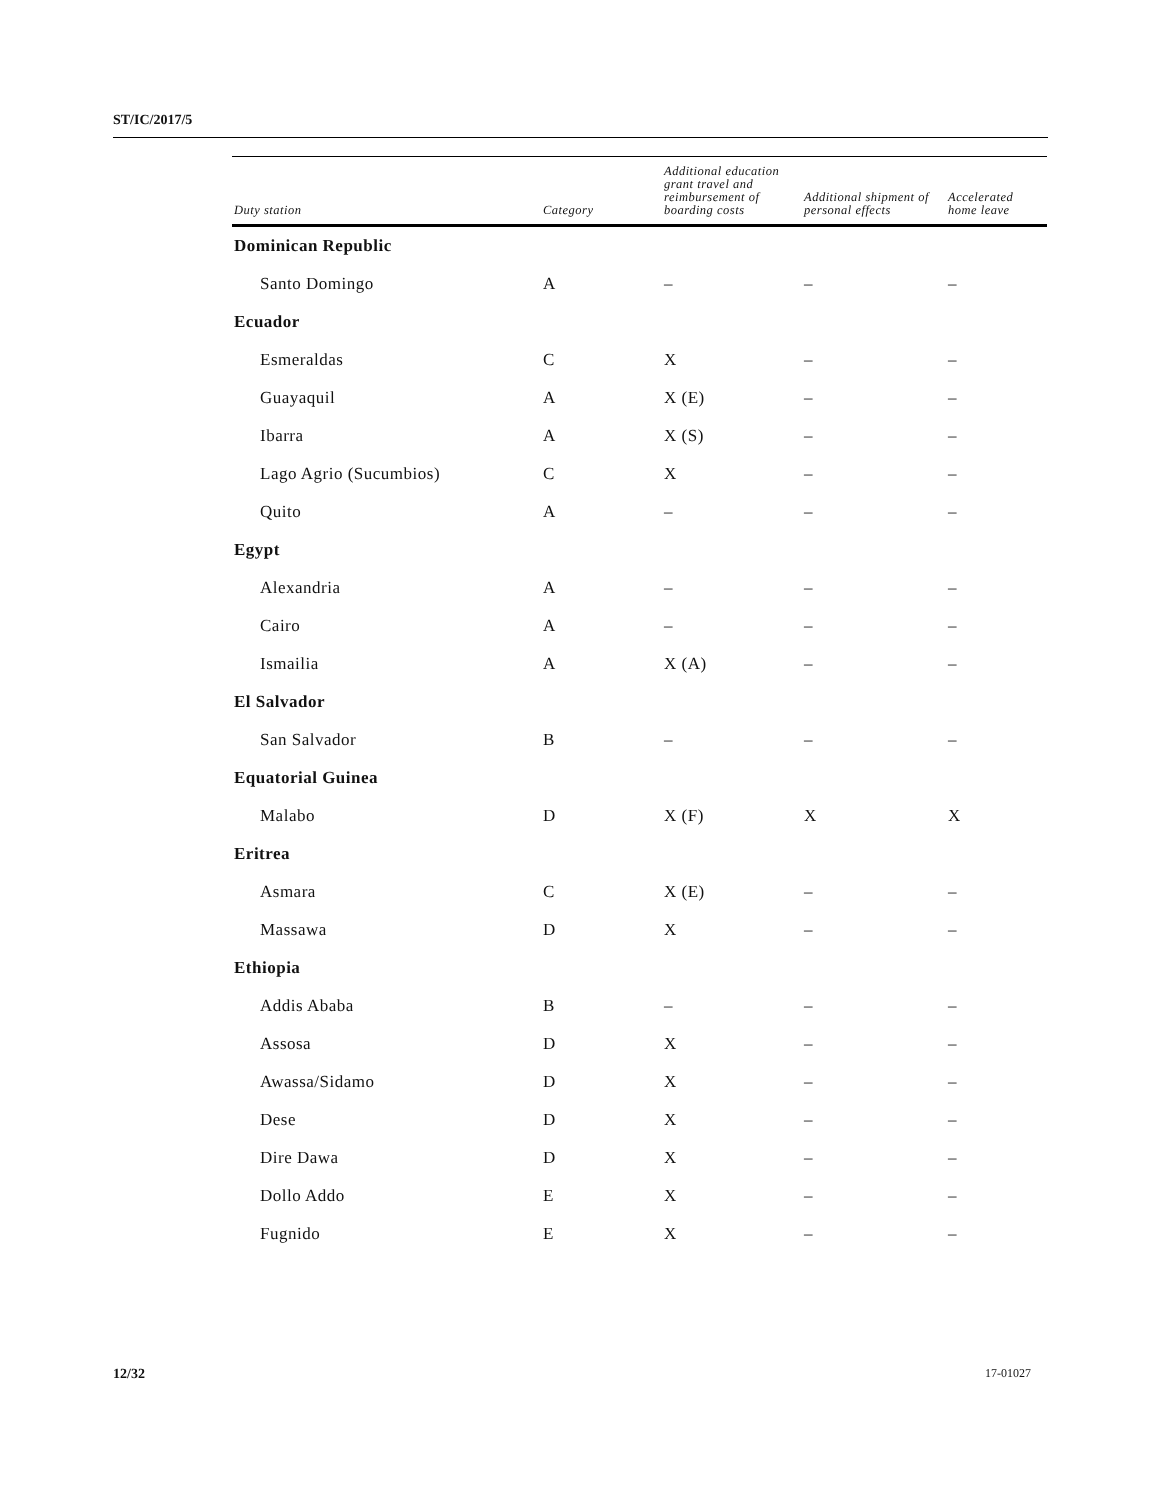ST/IC/2017/5
| Duty station | Category | Additional education grant travel and reimbursement of boarding costs | Additional shipment of personal effects | Accelerated home leave |
| --- | --- | --- | --- | --- |
| Dominican Republic | | | | |
| Santo Domingo | A | – | – | – |
| Ecuador | | | | |
| Esmeraldas | C | X | – | – |
| Guayaquil | A | X (E) | – | – |
| Ibarra | A | X (S) | – | – |
| Lago Agrio (Sucumbios) | C | X | – | – |
| Quito | A | – | – | – |
| Egypt | | | | |
| Alexandria | A | – | – | – |
| Cairo | A | – | – | – |
| Ismailia | A | X (A) | – | – |
| El Salvador | | | | |
| San Salvador | B | – | – | – |
| Equatorial Guinea | | | | |
| Malabo | D | X (F) | X | X |
| Eritrea | | | | |
| Asmara | C | X (E) | – | – |
| Massawa | D | X | – | – |
| Ethiopia | | | | |
| Addis Ababa | B | – | – | – |
| Assosa | D | X | – | – |
| Awassa/Sidamo | D | X | – | – |
| Dese | D | X | – | – |
| Dire Dawa | D | X | – | – |
| Dollo Addo | E | X | – | – |
| Fugnido | E | X | – | – |
12/32 17-01027